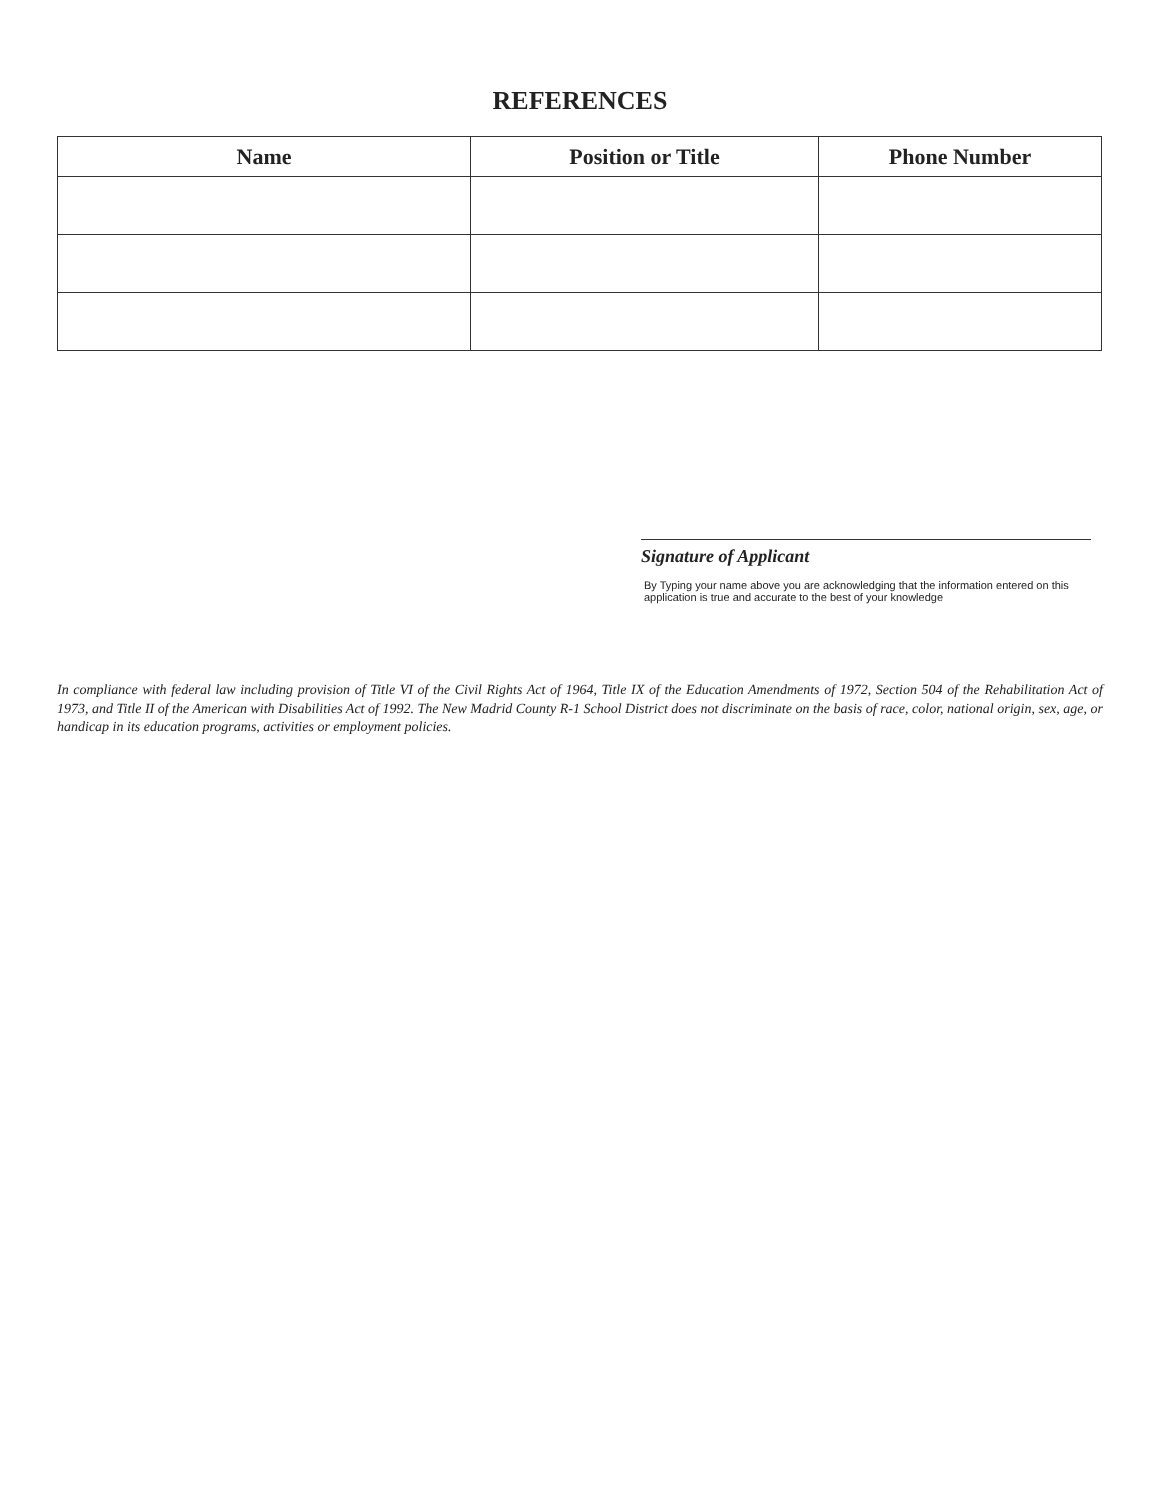REFERENCES
| Name | Position or Title | Phone Number |
| --- | --- | --- |
Signature of Applicant
By Typing your name above you are acknowledging that the information entered on this application is true and accurate to the best of your knowledge
In compliance with federal law including provision of Title VI of the Civil Rights Act of 1964, Title IX of the Education Amendments of 1972, Section 504 of the Rehabilitation Act of 1973, and Title II of the American with Disabilities Act of 1992. The New Madrid County R-1 School District does not discriminate on the basis of race, color, national origin, sex, age, or handicap in its education programs, activities or employment policies.